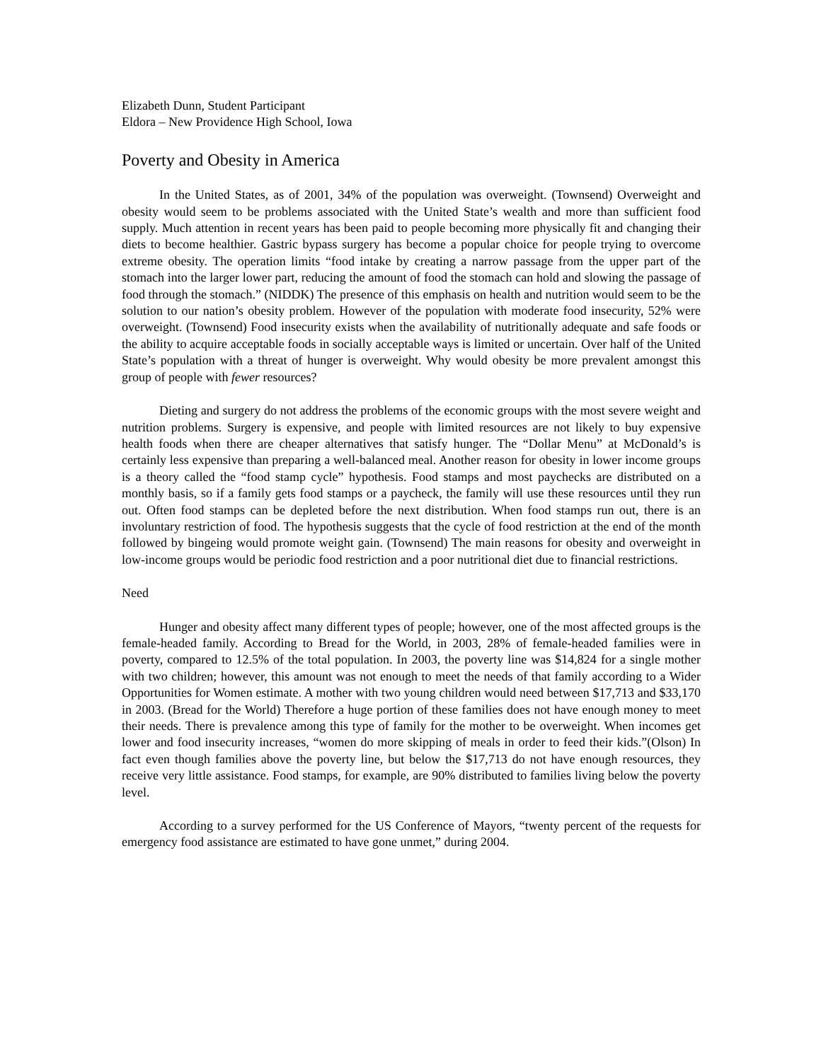Elizabeth Dunn, Student Participant
Eldora – New Providence High School, Iowa
Poverty and Obesity in America
In the United States, as of 2001, 34% of the population was overweight. (Townsend) Overweight and obesity would seem to be problems associated with the United State’s wealth and more than sufficient food supply. Much attention in recent years has been paid to people becoming more physically fit and changing their diets to become healthier. Gastric bypass surgery has become a popular choice for people trying to overcome extreme obesity. The operation limits “food intake by creating a narrow passage from the upper part of the stomach into the larger lower part, reducing the amount of food the stomach can hold and slowing the passage of food through the stomach.” (NIDDK) The presence of this emphasis on health and nutrition would seem to be the solution to our nation’s obesity problem. However of the population with moderate food insecurity, 52% were overweight. (Townsend) Food insecurity exists when the availability of nutritionally adequate and safe foods or the ability to acquire acceptable foods in socially acceptable ways is limited or uncertain. Over half of the United State’s population with a threat of hunger is overweight. Why would obesity be more prevalent amongst this group of people with fewer resources?
Dieting and surgery do not address the problems of the economic groups with the most severe weight and nutrition problems. Surgery is expensive, and people with limited resources are not likely to buy expensive health foods when there are cheaper alternatives that satisfy hunger. The “Dollar Menu” at McDonald’s is certainly less expensive than preparing a well-balanced meal. Another reason for obesity in lower income groups is a theory called the “food stamp cycle” hypothesis. Food stamps and most paychecks are distributed on a monthly basis, so if a family gets food stamps or a paycheck, the family will use these resources until they run out. Often food stamps can be depleted before the next distribution. When food stamps run out, there is an involuntary restriction of food. The hypothesis suggests that the cycle of food restriction at the end of the month followed by bingeing would promote weight gain. (Townsend) The main reasons for obesity and overweight in low-income groups would be periodic food restriction and a poor nutritional diet due to financial restrictions.
Need
Hunger and obesity affect many different types of people; however, one of the most affected groups is the female-headed family. According to Bread for the World, in 2003, 28% of female-headed families were in poverty, compared to 12.5% of the total population. In 2003, the poverty line was $14,824 for a single mother with two children; however, this amount was not enough to meet the needs of that family according to a Wider Opportunities for Women estimate. A mother with two young children would need between $17,713 and $33,170 in 2003. (Bread for the World) Therefore a huge portion of these families does not have enough money to meet their needs. There is prevalence among this type of family for the mother to be overweight. When incomes get lower and food insecurity increases, “women do more skipping of meals in order to feed their kids.”(Olson) In fact even though families above the poverty line, but below the $17,713 do not have enough resources, they receive very little assistance. Food stamps, for example, are 90% distributed to families living below the poverty level.
According to a survey performed for the US Conference of Mayors, “twenty percent of the requests for emergency food assistance are estimated to have gone unmet,” during 2004.